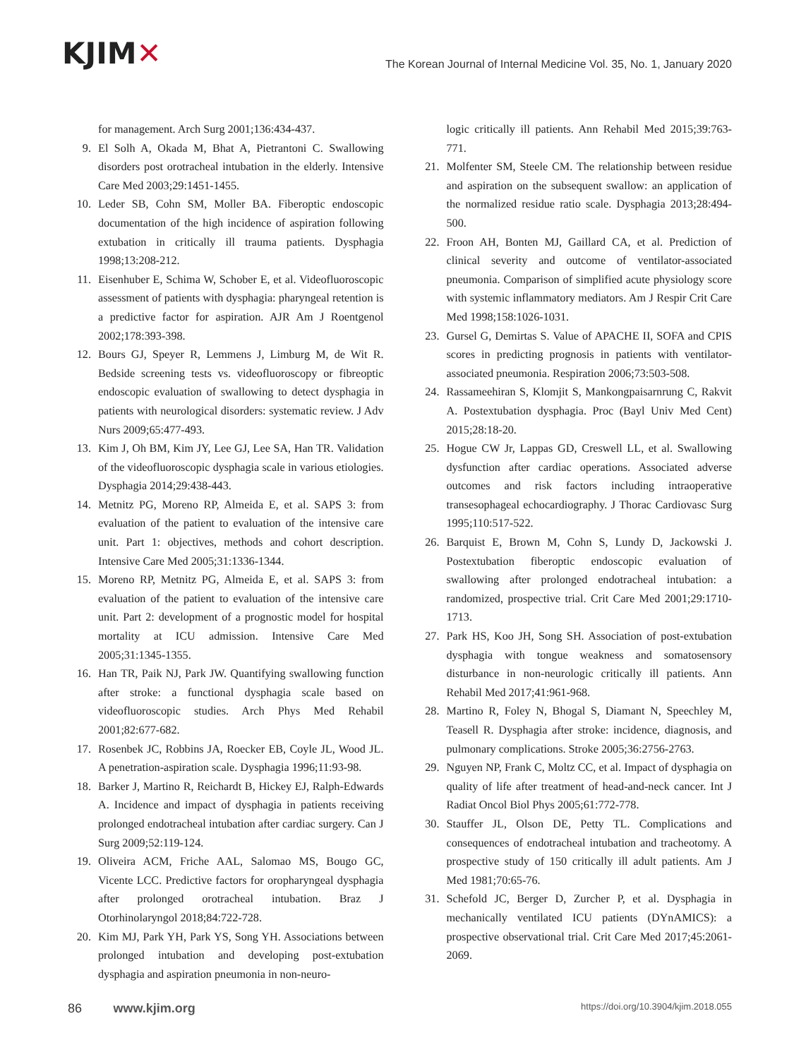KJIM✕
The Korean Journal of Internal Medicine Vol. 35, No. 1, January 2020
for management. Arch Surg 2001;136:434-437.
9. El Solh A, Okada M, Bhat A, Pietrantoni C. Swallowing disorders post orotracheal intubation in the elderly. Intensive Care Med 2003;29:1451-1455.
10. Leder SB, Cohn SM, Moller BA. Fiberoptic endoscopic documentation of the high incidence of aspiration following extubation in critically ill trauma patients. Dysphagia 1998;13:208-212.
11. Eisenhuber E, Schima W, Schober E, et al. Videofluoroscopic assessment of patients with dysphagia: pharyngeal retention is a predictive factor for aspiration. AJR Am J Roentgenol 2002;178:393-398.
12. Bours GJ, Speyer R, Lemmens J, Limburg M, de Wit R. Bedside screening tests vs. videofluoroscopy or fibreoptic endoscopic evaluation of swallowing to detect dysphagia in patients with neurological disorders: systematic review. J Adv Nurs 2009;65:477-493.
13. Kim J, Oh BM, Kim JY, Lee GJ, Lee SA, Han TR. Validation of the videofluoroscopic dysphagia scale in various etiologies. Dysphagia 2014;29:438-443.
14. Metnitz PG, Moreno RP, Almeida E, et al. SAPS 3: from evaluation of the patient to evaluation of the intensive care unit. Part 1: objectives, methods and cohort description. Intensive Care Med 2005;31:1336-1344.
15. Moreno RP, Metnitz PG, Almeida E, et al. SAPS 3: from evaluation of the patient to evaluation of the intensive care unit. Part 2: development of a prognostic model for hospital mortality at ICU admission. Intensive Care Med 2005;31:1345-1355.
16. Han TR, Paik NJ, Park JW. Quantifying swallowing function after stroke: a functional dysphagia scale based on videofluoroscopic studies. Arch Phys Med Rehabil 2001;82:677-682.
17. Rosenbek JC, Robbins JA, Roecker EB, Coyle JL, Wood JL. A penetration-aspiration scale. Dysphagia 1996;11:93-98.
18. Barker J, Martino R, Reichardt B, Hickey EJ, Ralph-Edwards A. Incidence and impact of dysphagia in patients receiving prolonged endotracheal intubation after cardiac surgery. Can J Surg 2009;52:119-124.
19. Oliveira ACM, Friche AAL, Salomao MS, Bougo GC, Vicente LCC. Predictive factors for oropharyngeal dysphagia after prolonged orotracheal intubation. Braz J Otorhinolaryngol 2018;84:722-728.
20. Kim MJ, Park YH, Park YS, Song YH. Associations between prolonged intubation and developing post-extubation dysphagia and aspiration pneumonia in non-neuro-
logic critically ill patients. Ann Rehabil Med 2015;39:763-771.
21. Molfenter SM, Steele CM. The relationship between residue and aspiration on the subsequent swallow: an application of the normalized residue ratio scale. Dysphagia 2013;28:494-500.
22. Froon AH, Bonten MJ, Gaillard CA, et al. Prediction of clinical severity and outcome of ventilator-associated pneumonia. Comparison of simplified acute physiology score with systemic inflammatory mediators. Am J Respir Crit Care Med 1998;158:1026-1031.
23. Gursel G, Demirtas S. Value of APACHE II, SOFA and CPIS scores in predicting prognosis in patients with ventilator-associated pneumonia. Respiration 2006;73:503-508.
24. Rassameehiran S, Klomjit S, Mankongpaisarnrung C, Rakvit A. Postextubation dysphagia. Proc (Bayl Univ Med Cent) 2015;28:18-20.
25. Hogue CW Jr, Lappas GD, Creswell LL, et al. Swallowing dysfunction after cardiac operations. Associated adverse outcomes and risk factors including intraoperative transesophageal echocardiography. J Thorac Cardiovasc Surg 1995;110:517-522.
26. Barquist E, Brown M, Cohn S, Lundy D, Jackowski J. Postextubation fiberoptic endoscopic evaluation of swallowing after prolonged endotracheal intubation: a randomized, prospective trial. Crit Care Med 2001;29:1710-1713.
27. Park HS, Koo JH, Song SH. Association of post-extubation dysphagia with tongue weakness and somatosensory disturbance in non-neurologic critically ill patients. Ann Rehabil Med 2017;41:961-968.
28. Martino R, Foley N, Bhogal S, Diamant N, Speechley M, Teasell R. Dysphagia after stroke: incidence, diagnosis, and pulmonary complications. Stroke 2005;36:2756-2763.
29. Nguyen NP, Frank C, Moltz CC, et al. Impact of dysphagia on quality of life after treatment of head-and-neck cancer. Int J Radiat Oncol Biol Phys 2005;61:772-778.
30. Stauffer JL, Olson DE, Petty TL. Complications and consequences of endotracheal intubation and tracheotomy. A prospective study of 150 critically ill adult patients. Am J Med 1981;70:65-76.
31. Schefold JC, Berger D, Zurcher P, et al. Dysphagia in mechanically ventilated ICU patients (DYnAMICS): a prospective observational trial. Crit Care Med 2017;45:2061-2069.
86 www.kjim.org
https://doi.org/10.3904/kjim.2018.055